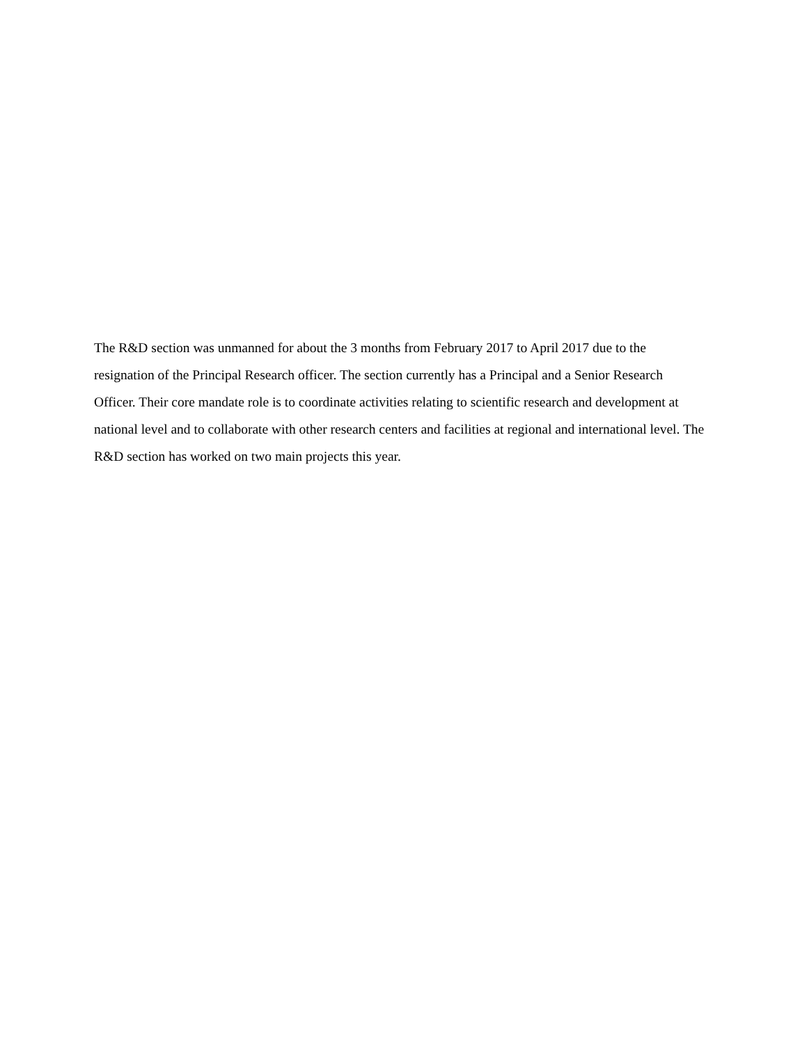The R&D section was unmanned for about the 3 months from February 2017 to April 2017 due to the resignation of the Principal Research officer. The section currently has a Principal and a Senior Research Officer. Their core mandate role is to coordinate activities relating to scientific research and development at national level and to collaborate with other research centers and facilities at regional and international level. The R&D section has worked on two main projects this year.